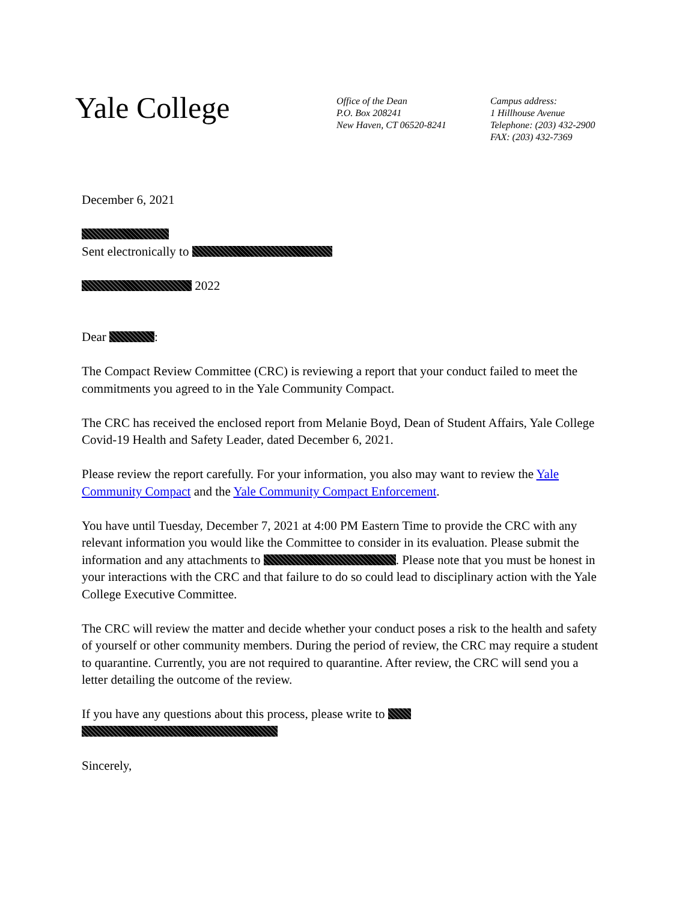Yale College
Office of the Dean
P.O. Box 208241
New Haven, CT 06520-8241
Campus address:
1 Hillhouse Avenue
Telephone: (203) 432-2900
FAX: (203) 432-7369
December 6, 2021
Sent electronically to
2022
Dear :
The Compact Review Committee (CRC) is reviewing a report that your conduct failed to meet the commitments you agreed to in the Yale Community Compact.
The CRC has received the enclosed report from Melanie Boyd, Dean of Student Affairs, Yale College Covid-19 Health and Safety Leader, dated December 6, 2021.
Please review the report carefully. For your information, you also may want to review the Yale Community Compact and the Yale Community Compact Enforcement.
You have until Tuesday, December 7, 2021 at 4:00 PM Eastern Time to provide the CRC with any relevant information you would like the Committee to consider in its evaluation. Please submit the information and any attachments to . Please note that you must be honest in your interactions with the CRC and that failure to do so could lead to disciplinary action with the Yale College Executive Committee.
The CRC will review the matter and decide whether your conduct poses a risk to the health and safety of yourself or other community members. During the period of review, the CRC may require a student to quarantine. Currently, you are not required to quarantine. After review, the CRC will send you a letter detailing the outcome of the review.
If you have any questions about this process, please write to
Sincerely,